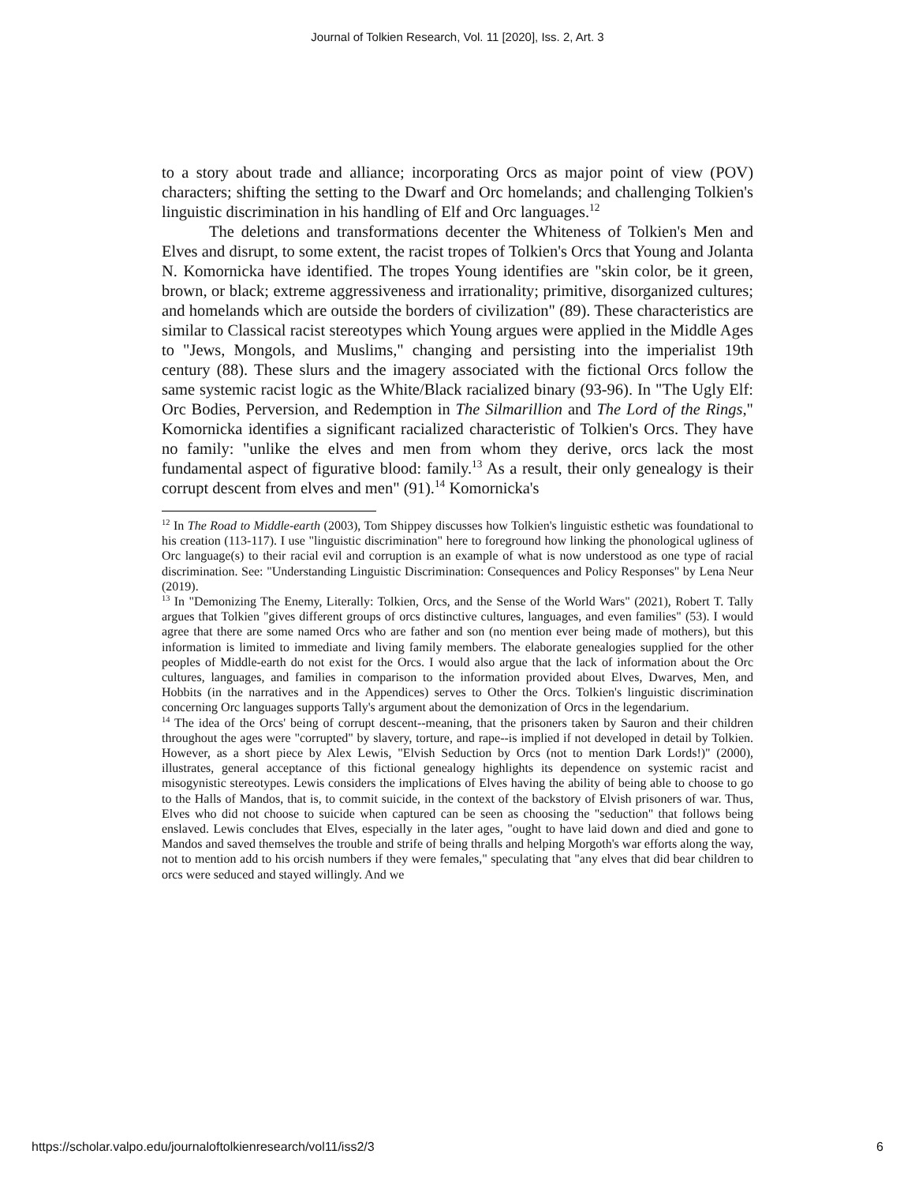Journal of Tolkien Research, Vol. 11 [2020], Iss. 2, Art. 3
to a story about trade and alliance; incorporating Orcs as major point of view (POV) characters; shifting the setting to the Dwarf and Orc homelands; and challenging Tolkien's linguistic discrimination in his handling of Elf and Orc languages.<sup>12</sup>
The deletions and transformations decenter the Whiteness of Tolkien's Men and Elves and disrupt, to some extent, the racist tropes of Tolkien's Orcs that Young and Jolanta N. Komornicka have identified. The tropes Young identifies are "skin color, be it green, brown, or black; extreme aggressiveness and irrationality; primitive, disorganized cultures; and homelands which are outside the borders of civilization" (89). These characteristics are similar to Classical racist stereotypes which Young argues were applied in the Middle Ages to "Jews, Mongols, and Muslims," changing and persisting into the imperialist 19th century (88). These slurs and the imagery associated with the fictional Orcs follow the same systemic racist logic as the White/Black racialized binary (93-96). In "The Ugly Elf: Orc Bodies, Perversion, and Redemption in The Silmarillion and The Lord of the Rings," Komornicka identifies a significant racialized characteristic of Tolkien's Orcs. They have no family: "unlike the elves and men from whom they derive, orcs lack the most fundamental aspect of figurative blood: family.<sup>13</sup> As a result, their only genealogy is their corrupt descent from elves and men" (91).<sup>14</sup> Komornicka's
<sup>12</sup> In The Road to Middle-earth (2003), Tom Shippey discusses how Tolkien's linguistic esthetic was foundational to his creation (113-117). I use "linguistic discrimination" here to foreground how linking the phonological ugliness of Orc language(s) to their racial evil and corruption is an example of what is now understood as one type of racial discrimination. See: "Understanding Linguistic Discrimination: Consequences and Policy Responses" by Lena Neur (2019).
<sup>13</sup> In "Demonizing The Enemy, Literally: Tolkien, Orcs, and the Sense of the World Wars" (2021), Robert T. Tally argues that Tolkien "gives different groups of orcs distinctive cultures, languages, and even families" (53). I would agree that there are some named Orcs who are father and son (no mention ever being made of mothers), but this information is limited to immediate and living family members. The elaborate genealogies supplied for the other peoples of Middle-earth do not exist for the Orcs. I would also argue that the lack of information about the Orc cultures, languages, and families in comparison to the information provided about Elves, Dwarves, Men, and Hobbits (in the narratives and in the Appendices) serves to Other the Orcs. Tolkien's linguistic discrimination concerning Orc languages supports Tally's argument about the demonization of Orcs in the legendarium.
<sup>14</sup> The idea of the Orcs' being of corrupt descent--meaning, that the prisoners taken by Sauron and their children throughout the ages were "corrupted" by slavery, torture, and rape--is implied if not developed in detail by Tolkien. However, as a short piece by Alex Lewis, "Elvish Seduction by Orcs (not to mention Dark Lords!)" (2000), illustrates, general acceptance of this fictional genealogy highlights its dependence on systemic racist and misogynistic stereotypes. Lewis considers the implications of Elves having the ability of being able to choose to go to the Halls of Mandos, that is, to commit suicide, in the context of the backstory of Elvish prisoners of war. Thus, Elves who did not choose to suicide when captured can be seen as choosing the "seduction" that follows being enslaved. Lewis concludes that Elves, especially in the later ages, "ought to have laid down and died and gone to Mandos and saved themselves the trouble and strife of being thralls and helping Morgoth's war efforts along the way, not to mention add to his orcish numbers if they were females," speculating that "any elves that did bear children to orcs were seduced and stayed willingly. And we
https://scholar.valpo.edu/journaloftolkienresearch/vol11/iss2/3 6